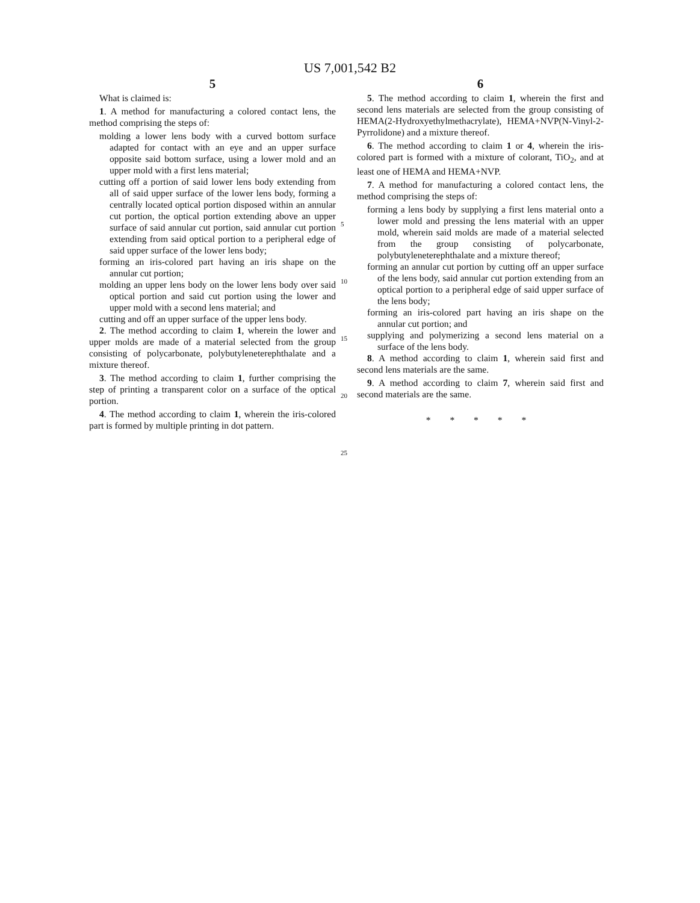US 7,001,542 B2
5
What is claimed is:
1. A method for manufacturing a colored contact lens, the method comprising the steps of:
molding a lower lens body with a curved bottom surface adapted for contact with an eye and an upper surface opposite said bottom surface, using a lower mold and an upper mold with a first lens material;
cutting off a portion of said lower lens body extending from all of said upper surface of the lower lens body, forming a centrally located optical portion disposed within an annular cut portion, the optical portion extending above an upper surface of said annular cut portion, said annular cut portion extending from said optical portion to a peripheral edge of said upper surface of the lower lens body;
forming an iris-colored part having an iris shape on the annular cut portion;
molding an upper lens body on the lower lens body over said optical portion and said cut portion using the lower and upper mold with a second lens material; and
cutting and off an upper surface of the upper lens body.
2. The method according to claim 1, wherein the lower and upper molds are made of a material selected from the group consisting of polycarbonate, polybutyleneterephthalate and a mixture thereof.
3. The method according to claim 1, further comprising the step of printing a transparent color on a surface of the optical portion.
4. The method according to claim 1, wherein the iris-colored part is formed by multiple printing in dot pattern.
5
10
15
20
25
6
5. The method according to claim 1, wherein the first and second lens materials are selected from the group consisting of HEMA(2-Hydroxyethylmethacrylate), HEMA+NVP(N-Vinyl-2-Pyrrolidone) and a mixture thereof.
6. The method according to claim 1 or 4, wherein the iris-colored part is formed with a mixture of colorant, TiO<sub>2</sub>, and at least one of HEMA and HEMA+NVP.
7. A method for manufacturing a colored contact lens, the method comprising the steps of:
forming a lens body by supplying a first lens material onto a lower mold and pressing the lens material with an upper mold, wherein said molds are made of a material selected from the group consisting of polycarbonate, polybutyleneterephthalate and a mixture thereof;
forming an annular cut portion by cutting off an upper surface of the lens body, said annular cut portion extending from an optical portion to a peripheral edge of said upper surface of the lens body;
forming an iris-colored part having an iris shape on the annular cut portion; and
supplying and polymerizing a second lens material on a surface of the lens body.
8. A method according to claim 1, wherein said first and second lens materials are the same.
9. A method according to claim 7, wherein said first and second materials are the same.
* * * * *